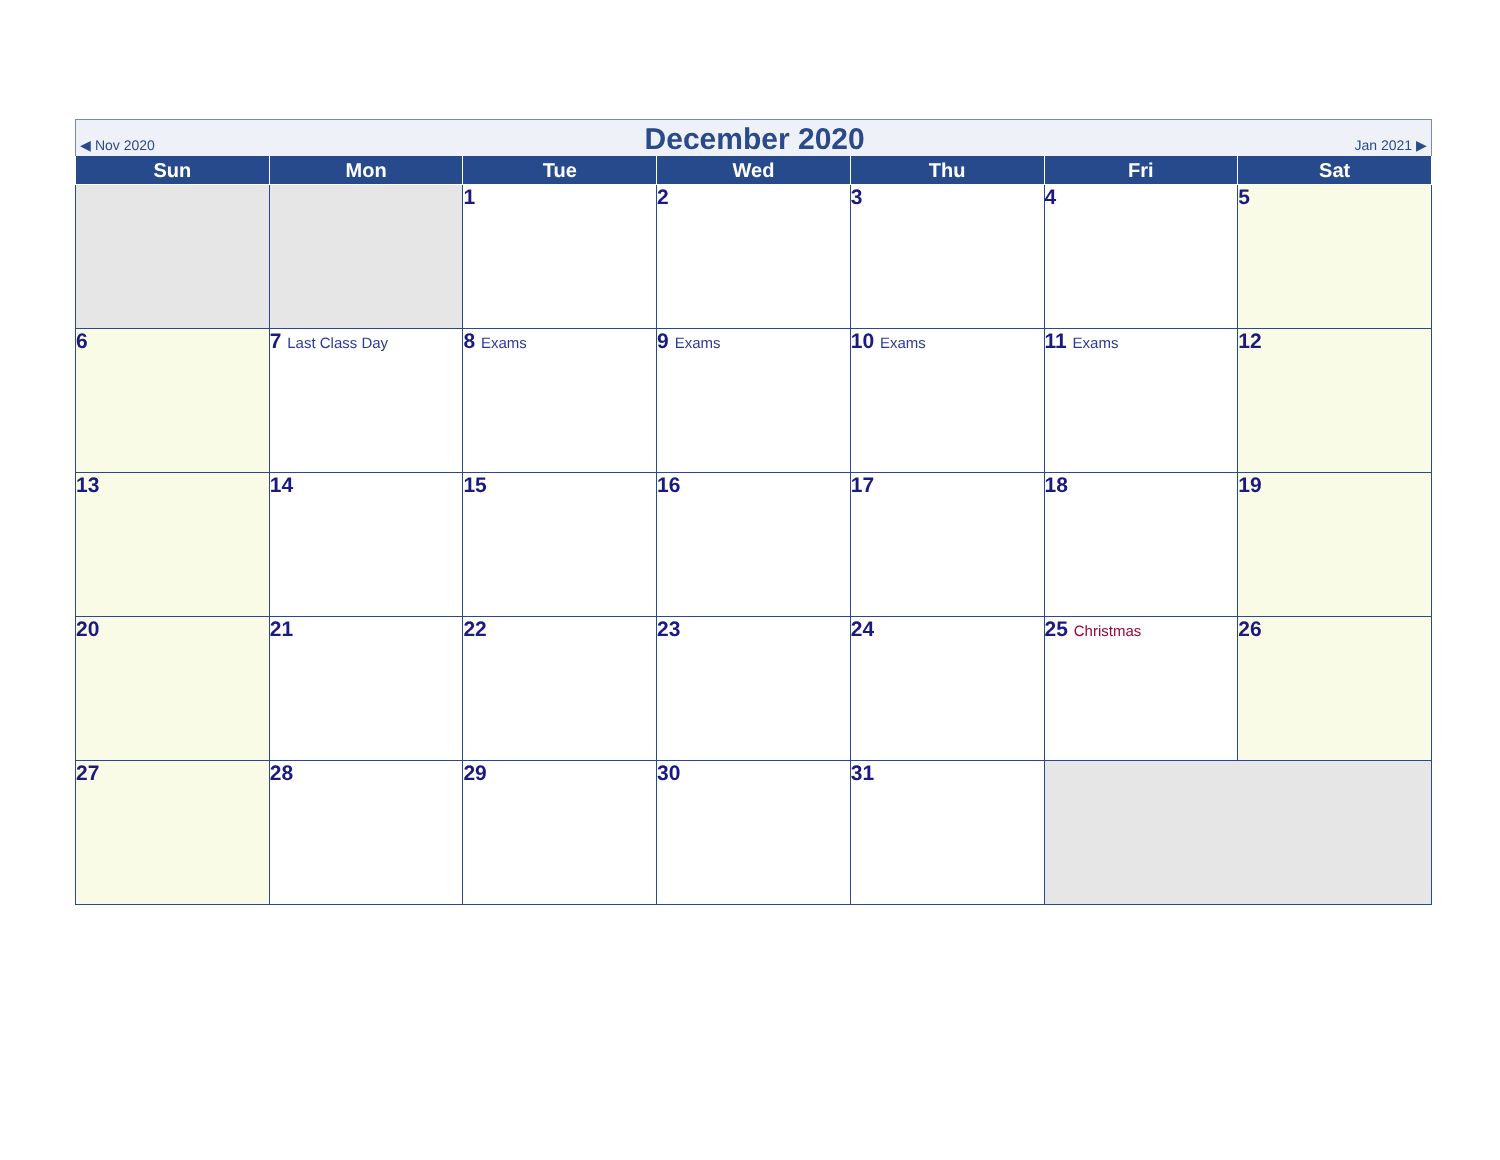◀ Nov 2020
December 2020
Jan 2021 ▶
| Sun | Mon | Tue | Wed | Thu | Fri | Sat |
| --- | --- | --- | --- | --- | --- | --- |
| | | 1 | 2 | 3 | 4 | 5 |
| 6 | 7 Last Class Day | 8 Exams | 9 Exams | 10 Exams | 11 Exams | 12 |
| 13 | 14 | 15 | 16 | 17 | 18 | 19 |
| 20 | 21 | 22 | 23 | 24 | 25 Christmas | 26 |
| 27 | 28 | 29 | 30 | 31 | | |